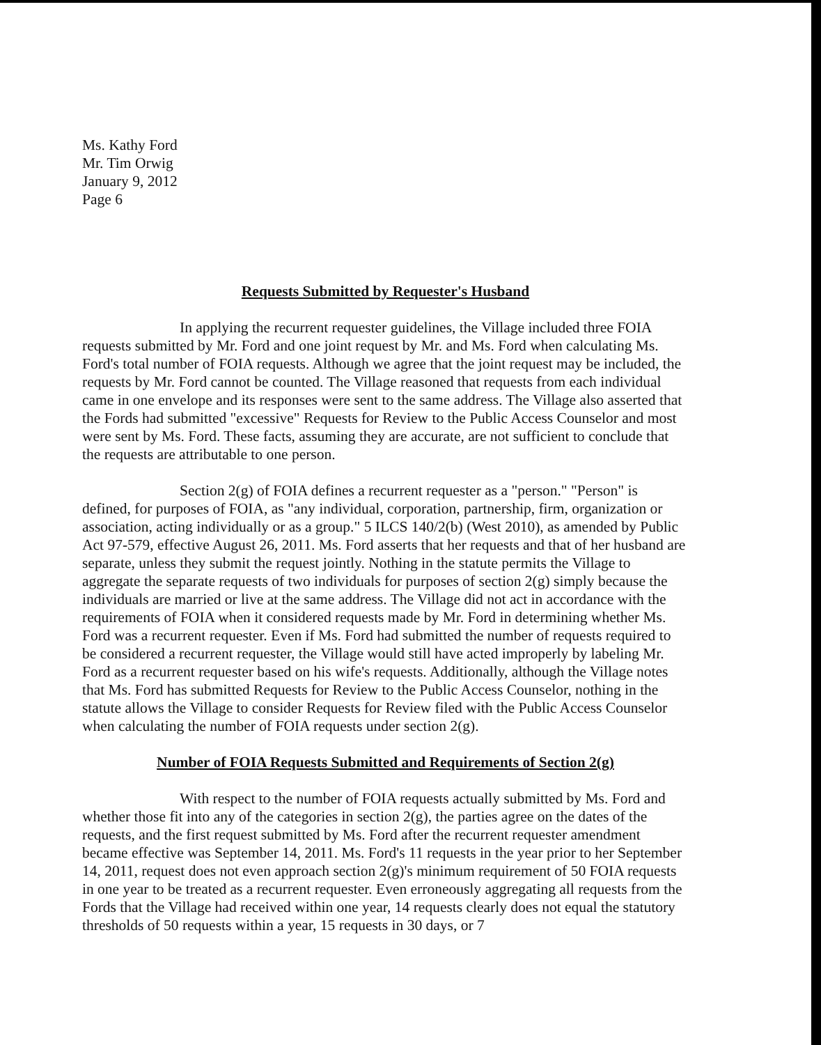Ms. Kathy Ford
Mr. Tim Orwig
January 9, 2012
Page 6
Requests Submitted by Requester's Husband
In applying the recurrent requester guidelines, the Village included three FOIA requests submitted by Mr. Ford and one joint request by Mr. and Ms. Ford when calculating Ms. Ford's total number of FOIA requests. Although we agree that the joint request may be included, the requests by Mr. Ford cannot be counted. The Village reasoned that requests from each individual came in one envelope and its responses were sent to the same address. The Village also asserted that the Fords had submitted "excessive" Requests for Review to the Public Access Counselor and most were sent by Ms. Ford. These facts, assuming they are accurate, are not sufficient to conclude that the requests are attributable to one person.
Section 2(g) of FOIA defines a recurrent requester as a "person." "Person" is defined, for purposes of FOIA, as "any individual, corporation, partnership, firm, organization or association, acting individually or as a group." 5 ILCS 140/2(b) (West 2010), as amended by Public Act 97-579, effective August 26, 2011. Ms. Ford asserts that her requests and that of her husband are separate, unless they submit the request jointly. Nothing in the statute permits the Village to aggregate the separate requests of two individuals for purposes of section 2(g) simply because the individuals are married or live at the same address. The Village did not act in accordance with the requirements of FOIA when it considered requests made by Mr. Ford in determining whether Ms. Ford was a recurrent requester. Even if Ms. Ford had submitted the number of requests required to be considered a recurrent requester, the Village would still have acted improperly by labeling Mr. Ford as a recurrent requester based on his wife's requests. Additionally, although the Village notes that Ms. Ford has submitted Requests for Review to the Public Access Counselor, nothing in the statute allows the Village to consider Requests for Review filed with the Public Access Counselor when calculating the number of FOIA requests under section 2(g).
Number of FOIA Requests Submitted and Requirements of Section 2(g)
With respect to the number of FOIA requests actually submitted by Ms. Ford and whether those fit into any of the categories in section 2(g), the parties agree on the dates of the requests, and the first request submitted by Ms. Ford after the recurrent requester amendment became effective was September 14, 2011. Ms. Ford's 11 requests in the year prior to her September 14, 2011, request does not even approach section 2(g)'s minimum requirement of 50 FOIA requests in one year to be treated as a recurrent requester. Even erroneously aggregating all requests from the Fords that the Village had received within one year, 14 requests clearly does not equal the statutory thresholds of 50 requests within a year, 15 requests in 30 days, or 7